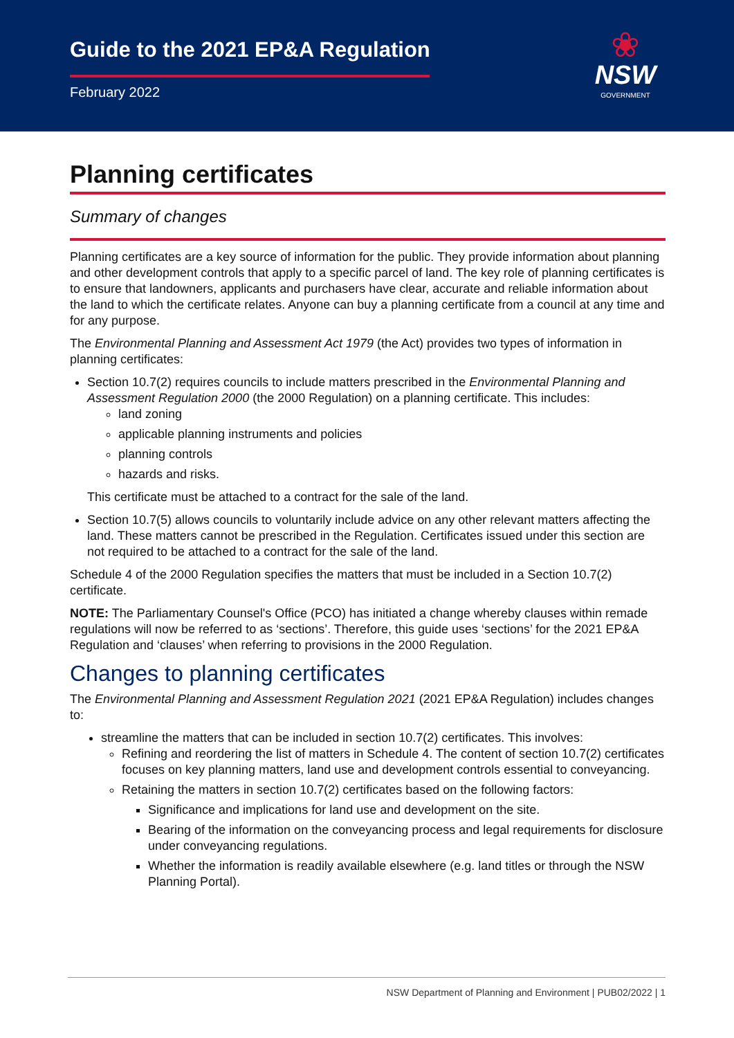Guide to the 2021 EP&A Regulation
February 2022
❀
NSW
GOVERNMENT
Planning certificates
Summary of changes
Planning certificates are a key source of information for the public. They provide information about planning and other development controls that apply to a specific parcel of land. The key role of planning certificates is to ensure that landowners, applicants and purchasers have clear, accurate and reliable information about the land to which the certificate relates. Anyone can buy a planning certificate from a council at any time and for any purpose.
The Environmental Planning and Assessment Act 1979 (the Act) provides two types of information in planning certificates:
Section 10.7(2) requires councils to include matters prescribed in the Environmental Planning and Assessment Regulation 2000 (the 2000 Regulation) on a planning certificate. This includes:
land zoning
applicable planning instruments and policies
planning controls
hazards and risks.
This certificate must be attached to a contract for the sale of the land.
Section 10.7(5) allows councils to voluntarily include advice on any other relevant matters affecting the land. These matters cannot be prescribed in the Regulation. Certificates issued under this section are not required to be attached to a contract for the sale of the land.
Schedule 4 of the 2000 Regulation specifies the matters that must be included in a Section 10.7(2) certificate.
NOTE: The Parliamentary Counsel's Office (PCO) has initiated a change whereby clauses within remade regulations will now be referred to as ‘sections’. Therefore, this guide uses ‘sections’ for the 2021 EP&A Regulation and ‘clauses’ when referring to provisions in the 2000 Regulation.
Changes to planning certificates
The Environmental Planning and Assessment Regulation 2021 (2021 EP&A Regulation) includes changes to:
streamline the matters that can be included in section 10.7(2) certificates. This involves:
Refining and reordering the list of matters in Schedule 4. The content of section 10.7(2) certificates focuses on key planning matters, land use and development controls essential to conveyancing.
Retaining the matters in section 10.7(2) certificates based on the following factors:
Significance and implications for land use and development on the site.
Bearing of the information on the conveyancing process and legal requirements for disclosure under conveyancing regulations.
Whether the information is readily available elsewhere (e.g. land titles or through the NSW Planning Portal).
NSW Department of Planning and Environment | PUB02/2022 | 1